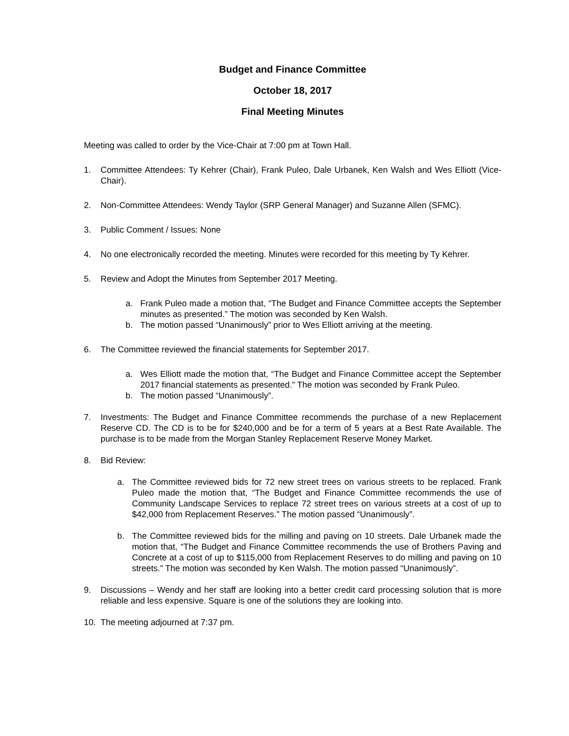Budget and Finance Committee
October 18, 2017
Final Meeting Minutes
Meeting was called to order by the Vice-Chair at 7:00 pm at Town Hall.
1. Committee Attendees: Ty Kehrer (Chair), Frank Puleo, Dale Urbanek, Ken Walsh and Wes Elliott (Vice-Chair).
2. Non-Committee Attendees: Wendy Taylor (SRP General Manager) and Suzanne Allen (SFMC).
3. Public Comment / Issues: None
4. No one electronically recorded the meeting. Minutes were recorded for this meeting by Ty Kehrer.
5. Review and Adopt the Minutes from September 2017 Meeting.
a. Frank Puleo made a motion that, “The Budget and Finance Committee accepts the September minutes as presented.” The motion was seconded by Ken Walsh.
b. The motion passed “Unanimously” prior to Wes Elliott arriving at the meeting.
6. The Committee reviewed the financial statements for September 2017.
a. Wes Elliott made the motion that, “The Budget and Finance Committee accept the September 2017 financial statements as presented.” The motion was seconded by Frank Puleo.
b. The motion passed “Unanimously”.
7. Investments: The Budget and Finance Committee recommends the purchase of a new Replacement Reserve CD. The CD is to be for $240,000 and be for a term of 5 years at a Best Rate Available. The purchase is to be made from the Morgan Stanley Replacement Reserve Money Market.
8. Bid Review:
a. The Committee reviewed bids for 72 new street trees on various streets to be replaced. Frank Puleo made the motion that, “The Budget and Finance Committee recommends the use of Community Landscape Services to replace 72 street trees on various streets at a cost of up to $42,000 from Replacement Reserves.” The motion passed “Unanimously”.
b. The Committee reviewed bids for the milling and paving on 10 streets. Dale Urbanek made the motion that, “The Budget and Finance Committee recommends the use of Brothers Paving and Concrete at a cost of up to $115,000 from Replacement Reserves to do milling and paving on 10 streets.” The motion was seconded by Ken Walsh. The motion passed “Unanimously”.
9. Discussions – Wendy and her staff are looking into a better credit card processing solution that is more reliable and less expensive. Square is one of the solutions they are looking into.
10. The meeting adjourned at 7:37 pm.